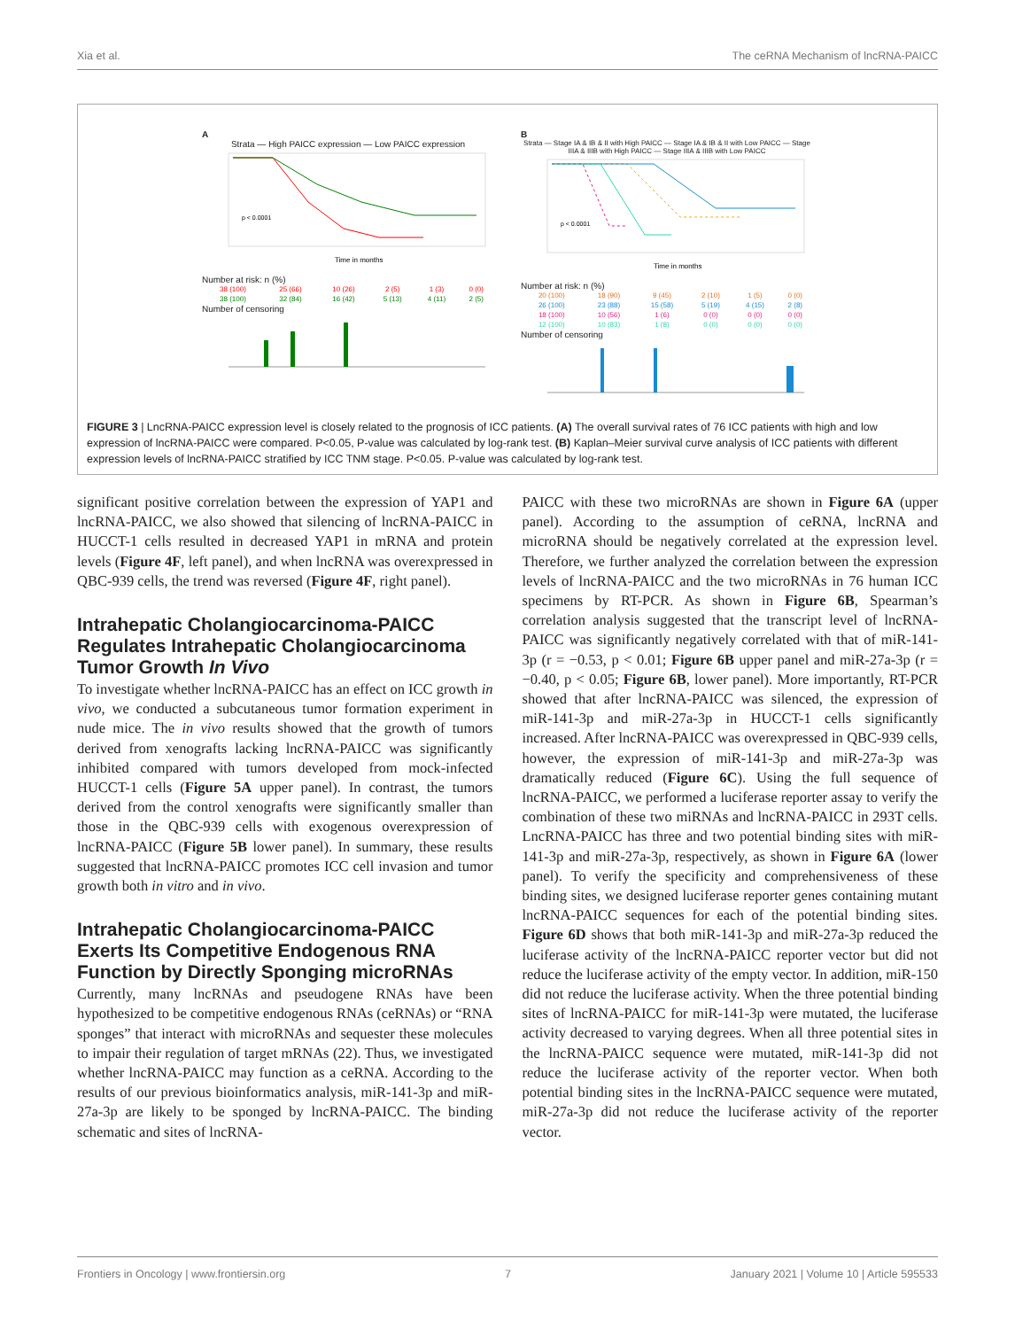Xia et al. The ceRNA Mechanism of lncRNA-PAICC
A
Strata — High PAICC expression — Low PAICC expression
p < 0.0001
Time in months
Number at risk: n (%)
| 38 (100) | 25 (66) | 10 (26) | 2 (5) | 1 (3) | 0 (0) |
| 38 (100) | 32 (84) | 16 (42) | 5 (13) | 4 (11) | 2 (5) |
Number of censoring
B
Strata — Stage IA & IB & II with High PAICC — Stage IA & IB & II with Low PAICC — Stage IIIA & IIIB with High PAICC — Stage IIIA & IIIB with Low PAICC
p < 0.0001
Time in months
Number at risk: n (%)
| 20 (100) | 18 (90) | 9 (45) | 2 (10) | 1 (5) | 0 (0) |
| 26 (100) | 23 (88) | 15 (58) | 5 (19) | 4 (15) | 2 (8) |
| 18 (100) | 10 (56) | 1 (6) | 0 (0) | 0 (0) | 0 (0) |
| 12 (100) | 10 (83) | 1 (8) | 0 (0) | 0 (0) | 0 (0) |
Number of censoring
FIGURE 3 | LncRNA-PAICC expression level is closely related to the prognosis of ICC patients. (A) The overall survival rates of 76 ICC patients with high and low expression of lncRNA-PAICC were compared. P<0.05, P-value was calculated by log-rank test. (B) Kaplan–Meier survival curve analysis of ICC patients with different expression levels of lncRNA-PAICC stratified by ICC TNM stage. P<0.05. P-value was calculated by log-rank test.
significant positive correlation between the expression of YAP1 and lncRNA-PAICC, we also showed that silencing of lncRNA-PAICC in HUCCT-1 cells resulted in decreased YAP1 in mRNA and protein levels (Figure 4F, left panel), and when lncRNA was overexpressed in QBC-939 cells, the trend was reversed (Figure 4F, right panel).
Intrahepatic Cholangiocarcinoma-PAICC Regulates Intrahepatic Cholangiocarcinoma Tumor Growth In Vivo
To investigate whether lncRNA-PAICC has an effect on ICC growth in vivo, we conducted a subcutaneous tumor formation experiment in nude mice. The in vivo results showed that the growth of tumors derived from xenografts lacking lncRNA-PAICC was significantly inhibited compared with tumors developed from mock-infected HUCCT-1 cells (Figure 5A upper panel). In contrast, the tumors derived from the control xenografts were significantly smaller than those in the QBC-939 cells with exogenous overexpression of lncRNA-PAICC (Figure 5B lower panel). In summary, these results suggested that lncRNA-PAICC promotes ICC cell invasion and tumor growth both in vitro and in vivo.
Intrahepatic Cholangiocarcinoma-PAICC Exerts Its Competitive Endogenous RNA Function by Directly Sponging microRNAs
Currently, many lncRNAs and pseudogene RNAs have been hypothesized to be competitive endogenous RNAs (ceRNAs) or “RNA sponges” that interact with microRNAs and sequester these molecules to impair their regulation of target mRNAs (22). Thus, we investigated whether lncRNA-PAICC may function as a ceRNA. According to the results of our previous bioinformatics analysis, miR-141-3p and miR-27a-3p are likely to be sponged by lncRNA-PAICC. The binding schematic and sites of lncRNA-
PAICC with these two microRNAs are shown in Figure 6A (upper panel). According to the assumption of ceRNA, lncRNA and microRNA should be negatively correlated at the expression level. Therefore, we further analyzed the correlation between the expression levels of lncRNA-PAICC and the two microRNAs in 76 human ICC specimens by RT-PCR. As shown in Figure 6B, Spearman’s correlation analysis suggested that the transcript level of lncRNA-PAICC was significantly negatively correlated with that of miR-141-3p (r = −0.53, p < 0.01; Figure 6B upper panel and miR-27a-3p (r = −0.40, p < 0.05; Figure 6B, lower panel). More importantly, RT-PCR showed that after lncRNA-PAICC was silenced, the expression of miR-141-3p and miR-27a-3p in HUCCT-1 cells significantly increased. After lncRNA-PAICC was overexpressed in QBC-939 cells, however, the expression of miR-141-3p and miR-27a-3p was dramatically reduced (Figure 6C). Using the full sequence of lncRNA-PAICC, we performed a luciferase reporter assay to verify the combination of these two miRNAs and lncRNA-PAICC in 293T cells. LncRNA-PAICC has three and two potential binding sites with miR-141-3p and miR-27a-3p, respectively, as shown in Figure 6A (lower panel). To verify the specificity and comprehensiveness of these binding sites, we designed luciferase reporter genes containing mutant lncRNA-PAICC sequences for each of the potential binding sites. Figure 6D shows that both miR-141-3p and miR-27a-3p reduced the luciferase activity of the lncRNA-PAICC reporter vector but did not reduce the luciferase activity of the empty vector. In addition, miR-150 did not reduce the luciferase activity. When the three potential binding sites of lncRNA-PAICC for miR-141-3p were mutated, the luciferase activity decreased to varying degrees. When all three potential sites in the lncRNA-PAICC sequence were mutated, miR-141-3p did not reduce the luciferase activity of the reporter vector. When both potential binding sites in the lncRNA-PAICC sequence were mutated, miR-27a-3p did not reduce the luciferase activity of the reporter vector.
Frontiers in Oncology | www.frontiersin.org 7 January 2021 | Volume 10 | Article 595533